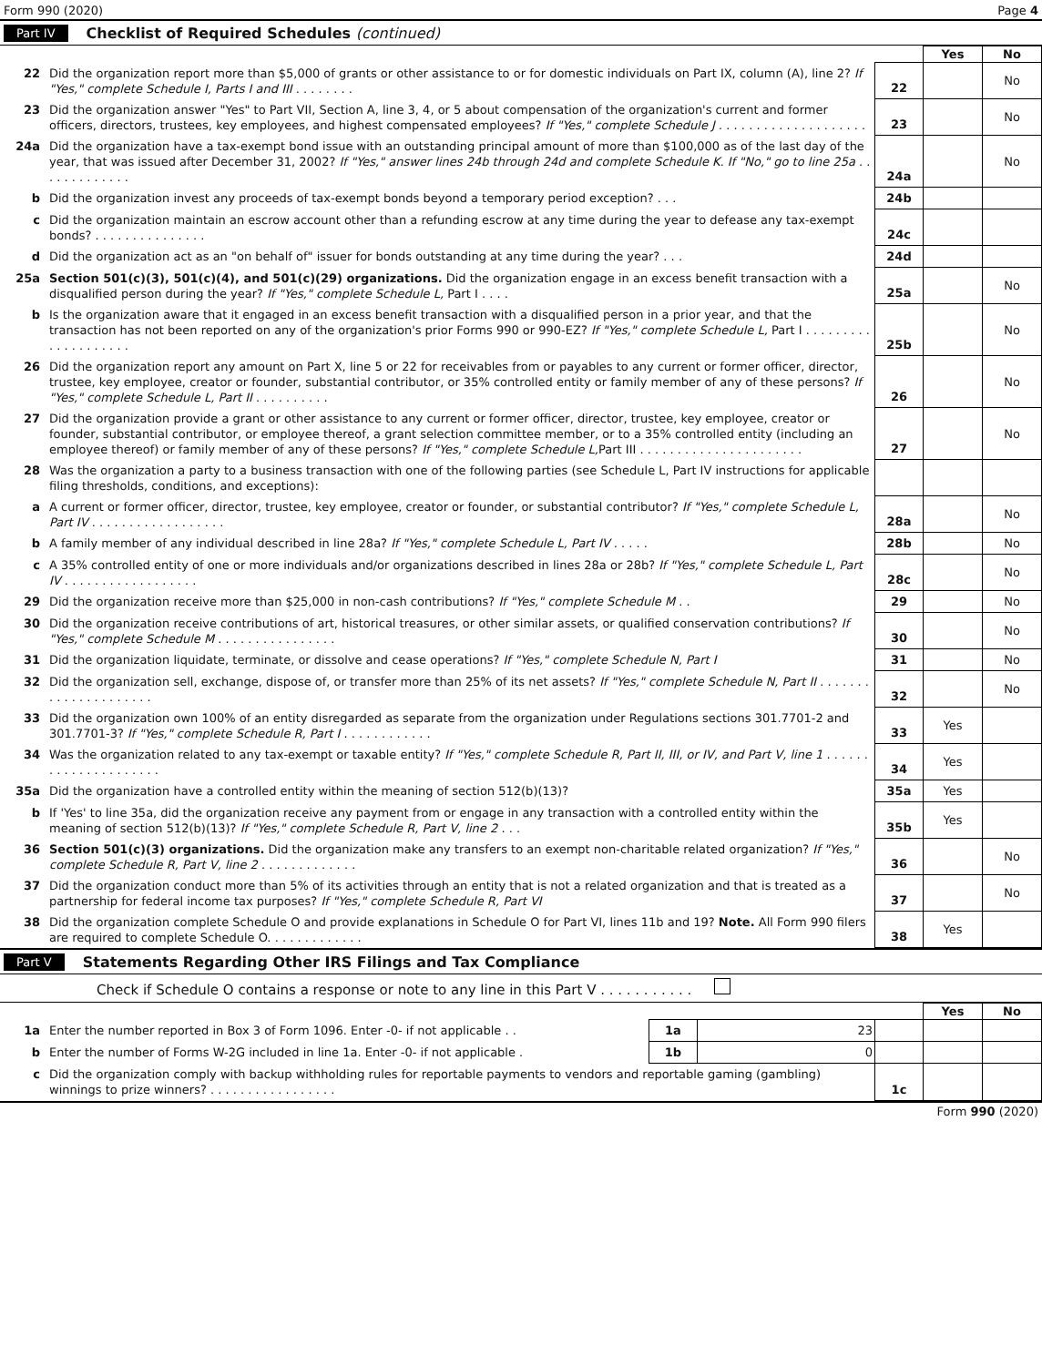Form 990 (2020) Page 4
Part IV Checklist of Required Schedules (continued)
| | | | Yes | No |
| 22 | Did the organization report more than $5,000 of grants or other assistance to or for domestic individuals on Part IX, column (A), line 2? If "Yes," complete Schedule I, Parts I and III . . . . . . . . | 22 | | No |
| 23 | Did the organization answer "Yes" to Part VII, Section A, line 3, 4, or 5 about compensation of the organization's current and former officers, directors, trustees, key employees, and highest compensated employees? If "Yes," complete Schedule J . . . . . . . . . . . . . . . . . . . . | 23 | | No |
| 24a | Did the organization have a tax-exempt bond issue with an outstanding principal amount of more than $100,000 as of the last day of the year, that was issued after December 31, 2002? If "Yes," answer lines 24b through 24d and complete Schedule K. If "No," go to line 25a . . . . . . . . . . . . . | 24a | | No |
| b | Did the organization invest any proceeds of tax-exempt bonds beyond a temporary period exception? . . . | 24b | | |
| c | Did the organization maintain an escrow account other than a refunding escrow at any time during the year to defease any tax-exempt bonds? . . . . . . . . . . . . . . . | 24c | | |
| d | Did the organization act as an "on behalf of" issuer for bonds outstanding at any time during the year? . . . | 24d | | |
| 25a | Section 501(c)(3), 501(c)(4), and 501(c)(29) organizations. Did the organization engage in an excess benefit transaction with a disqualified person during the year? If "Yes," complete Schedule L, Part I . . . . | 25a | | No |
| b | Is the organization aware that it engaged in an excess benefit transaction with a disqualified person in a prior year, and that the transaction has not been reported on any of the organization's prior Forms 990 or 990-EZ? If "Yes," complete Schedule L, Part I . . . . . . . . . . . . . . . . . . . . | 25b | | No |
| 26 | Did the organization report any amount on Part X, line 5 or 22 for receivables from or payables to any current or former officer, director, trustee, key employee, creator or founder, substantial contributor, or 35% controlled entity or family member of any of these persons? If "Yes," complete Schedule L, Part II . . . . . . . . . . | 26 | | No |
| 27 | Did the organization provide a grant or other assistance to any current or former officer, director, trustee, key employee, creator or founder, substantial contributor, or employee thereof, a grant selection committee member, or to a 35% controlled entity (including an employee thereof) or family member of any of these persons? If "Yes," complete Schedule L, Part III . . . . . . . . . . . . . . . . . . . . . . | 27 | | No |
| 28 | Was the organization a party to a business transaction with one of the following parties (see Schedule L, Part IV instructions for applicable filing thresholds, conditions, and exceptions): | | | |
| a | A current or former officer, director, trustee, key employee, creator or founder, or substantial contributor? If "Yes," complete Schedule L, Part IV . . . . . . . . . . . . . . . . . . | 28a | | No |
| b | A family member of any individual described in line 28a? If "Yes," complete Schedule L, Part IV . . . . . | 28b | | No |
| c | A 35% controlled entity of one or more individuals and/or organizations described in lines 28a or 28b? If "Yes," complete Schedule L, Part IV . . . . . . . . . . . . . . . . . . | 28c | | No |
| 29 | Did the organization receive more than $25,000 in non-cash contributions? If "Yes," complete Schedule M . . | 29 | | No |
| 30 | Did the organization receive contributions of art, historical treasures, or other similar assets, or qualified conservation contributions? If "Yes," complete Schedule M . . . . . . . . . . . . . . . . | 30 | | No |
| 31 | Did the organization liquidate, terminate, or dissolve and cease operations? If "Yes," complete Schedule N, Part I | 31 | | No |
| 32 | Did the organization sell, exchange, dispose of, or transfer more than 25% of its net assets? If "Yes," complete Schedule N, Part II . . . . . . . . . . . . . . . . . . . . . | 32 | | No |
| 33 | Did the organization own 100% of an entity disregarded as separate from the organization under Regulations sections 301.7701-2 and 301.7701-3? If "Yes," complete Schedule R, Part I . . . . . . . . . . . . | 33 | Yes | |
| 34 | Was the organization related to any tax-exempt or taxable entity? If "Yes," complete Schedule R, Part II, III, or IV, and Part V, line 1 . . . . . . . . . . . . . . . . . . . . . | 34 | Yes | |
| 35a | Did the organization have a controlled entity within the meaning of section 512(b)(13)? | 35a | Yes | |
| b | If 'Yes' to line 35a, did the organization receive any payment from or engage in any transaction with a controlled entity within the meaning of section 512(b)(13)? If "Yes," complete Schedule R, Part V, line 2 . . . | 35b | Yes | |
| 36 | Section 501(c)(3) organizations. Did the organization make any transfers to an exempt non-charitable related organization? If "Yes," complete Schedule R, Part V, line 2 . . . . . . . . . . . . . | 36 | | No |
| 37 | Did the organization conduct more than 5% of its activities through an entity that is not a related organization and that is treated as a partnership for federal income tax purposes? If "Yes," complete Schedule R, Part VI | 37 | | No |
| 38 | Did the organization complete Schedule O and provide explanations in Schedule O for Part VI, lines 11b and 19? Note. All Form 990 filers are required to complete Schedule O. . . . . . . . . . . . . | 38 | Yes | |
Part V Statements Regarding Other IRS Filings and Tax Compliance
Check if Schedule O contains a response or note to any line in this Part V . . . . . . . . . . .
| | | | | | Yes | No |
| 1a | Enter the number reported in Box 3 of Form 1096. Enter -0- if not applicable . . | 1a | 23 | | | |
| b | Enter the number of Forms W-2G included in line 1a. Enter -0- if not applicable . | 1b | 0 | | | |
| c | Did the organization comply with backup withholding rules for reportable payments to vendors and reportable gaming (gambling) winnings to prize winners? . . . . . . . . . . . . . . . . . | | | 1c | | |
Form 990 (2020)